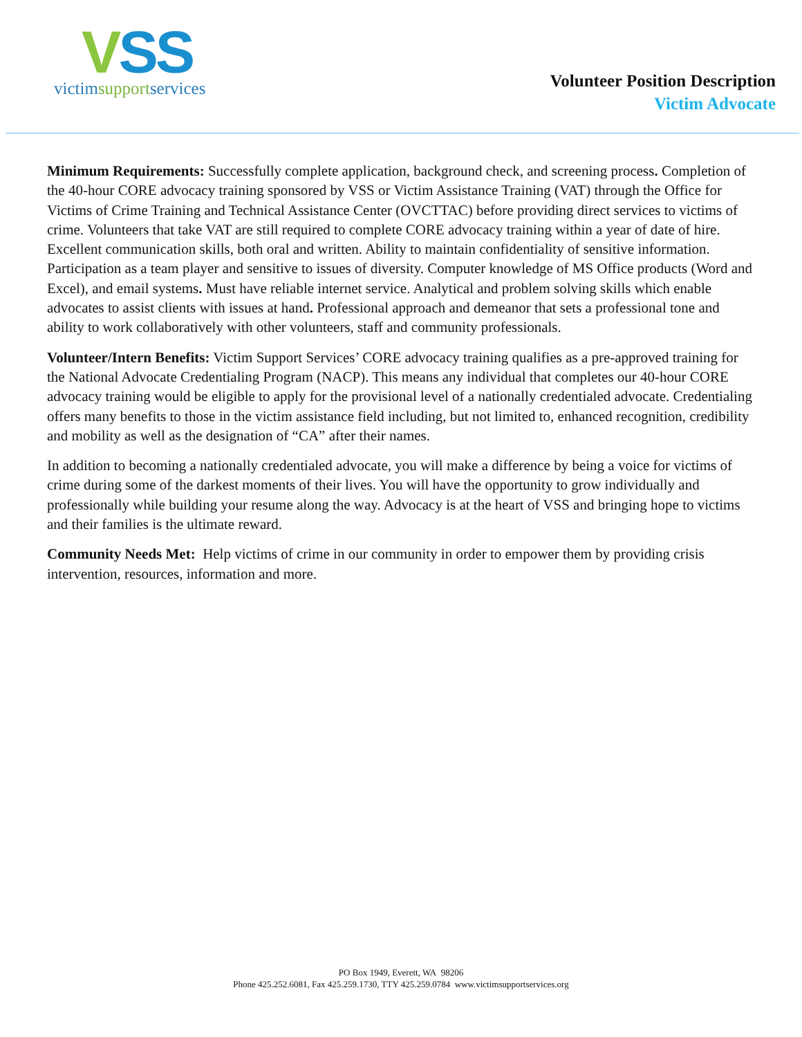VSS
victimsupportservices
Volunteer Position Description
Victim Advocate
Minimum Requirements: Successfully complete application, background check, and screening process. Completion of the 40-hour CORE advocacy training sponsored by VSS or Victim Assistance Training (VAT) through the Office for Victims of Crime Training and Technical Assistance Center (OVCTTAC) before providing direct services to victims of crime. Volunteers that take VAT are still required to complete CORE advocacy training within a year of date of hire. Excellent communication skills, both oral and written. Ability to maintain confidentiality of sensitive information. Participation as a team player and sensitive to issues of diversity. Computer knowledge of MS Office products (Word and Excel), and email systems. Must have reliable internet service. Analytical and problem solving skills which enable advocates to assist clients with issues at hand. Professional approach and demeanor that sets a professional tone and ability to work collaboratively with other volunteers, staff and community professionals.
Volunteer/Intern Benefits: Victim Support Services’ CORE advocacy training qualifies as a pre-approved training for the National Advocate Credentialing Program (NACP). This means any individual that completes our 40-hour CORE advocacy training would be eligible to apply for the provisional level of a nationally credentialed advocate. Credentialing offers many benefits to those in the victim assistance field including, but not limited to, enhanced recognition, credibility and mobility as well as the designation of “CA” after their names.
In addition to becoming a nationally credentialed advocate, you will make a difference by being a voice for victims of crime during some of the darkest moments of their lives. You will have the opportunity to grow individually and professionally while building your resume along the way. Advocacy is at the heart of VSS and bringing hope to victims and their families is the ultimate reward.
Community Needs Met: Help victims of crime in our community in order to empower them by providing crisis intervention, resources, information and more.
PO Box 1949, Everett, WA 98206
Phone 425.252.6081, Fax 425.259.1730, TTY 425.259.0784 www.victimsupportservices.org